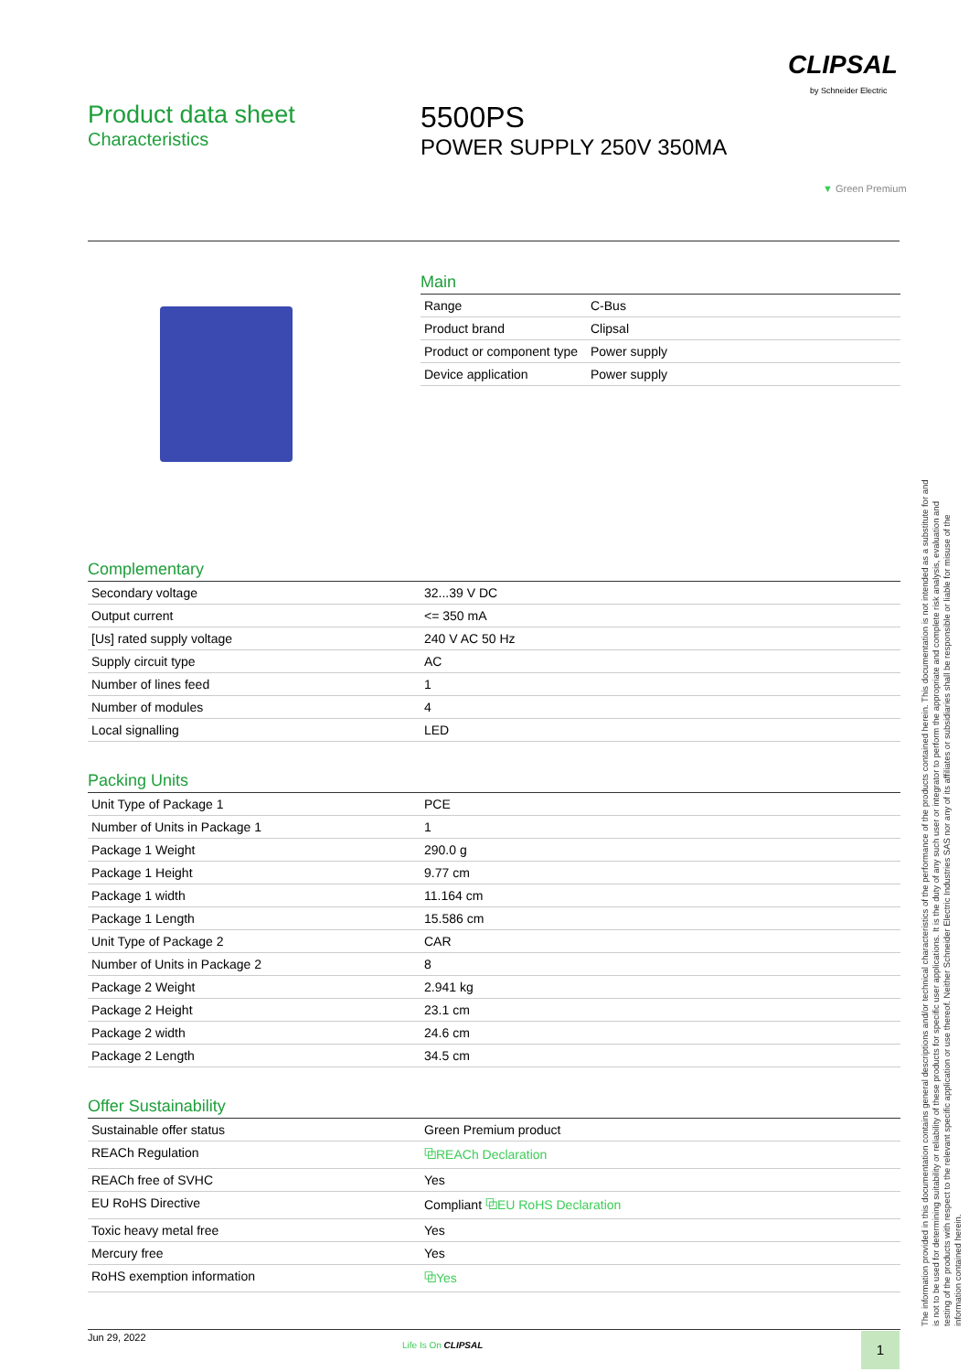CLIPSAL
by Schneider Electric
Product data sheet
Characteristics
5500PS
POWER SUPPLY 250V 350MA
▼ Green Premium
Main
| Range | C-Bus |
| Product brand | Clipsal |
| Product or component type | Power supply |
| Device application | Power supply |
Complementary
| Secondary voltage | 32...39 V DC |
| Output current | <= 350 mA |
| [Us] rated supply voltage | 240 V AC 50 Hz |
| Supply circuit type | AC |
| Number of lines feed | 1 |
| Number of modules | 4 |
| Local signalling | LED |
Packing Units
| Unit Type of Package 1 | PCE |
| Number of Units in Package 1 | 1 |
| Package 1 Weight | 290.0 g |
| Package 1 Height | 9.77 cm |
| Package 1 width | 11.164 cm |
| Package 1 Length | 15.586 cm |
| Unit Type of Package 2 | CAR |
| Number of Units in Package 2 | 8 |
| Package 2 Weight | 2.941 kg |
| Package 2 Height | 23.1 cm |
| Package 2 width | 24.6 cm |
| Package 2 Length | 34.5 cm |
Offer Sustainability
| Sustainable offer status | Green Premium product |
| REACh Regulation | ⧉REACh Declaration |
| REACh free of SVHC | Yes |
| EU RoHS Directive | Compliant ⧉EU RoHS Declaration |
| Toxic heavy metal free | Yes |
| Mercury free | Yes |
| RoHS exemption information | ⧉Yes |
The information provided in this documentation contains general descriptions and/or technical characteristics of the performance of the products contained herein. This documentation is not intended as a substitute for and is not to be used for determining suitability or reliability of these products for specific user applications. It is the duty of any such user or integrator to perform the appropriate and complete risk analysis, evaluation and testing of the products with respect to the relevant specific application or use thereof. Neither Schneider Electric Industries SAS nor any of its affiliates or subsidiaries shall be responsible or liable for misuse of the information contained herein.
Jun 29, 2022
Life Is On CLIPSAL 1